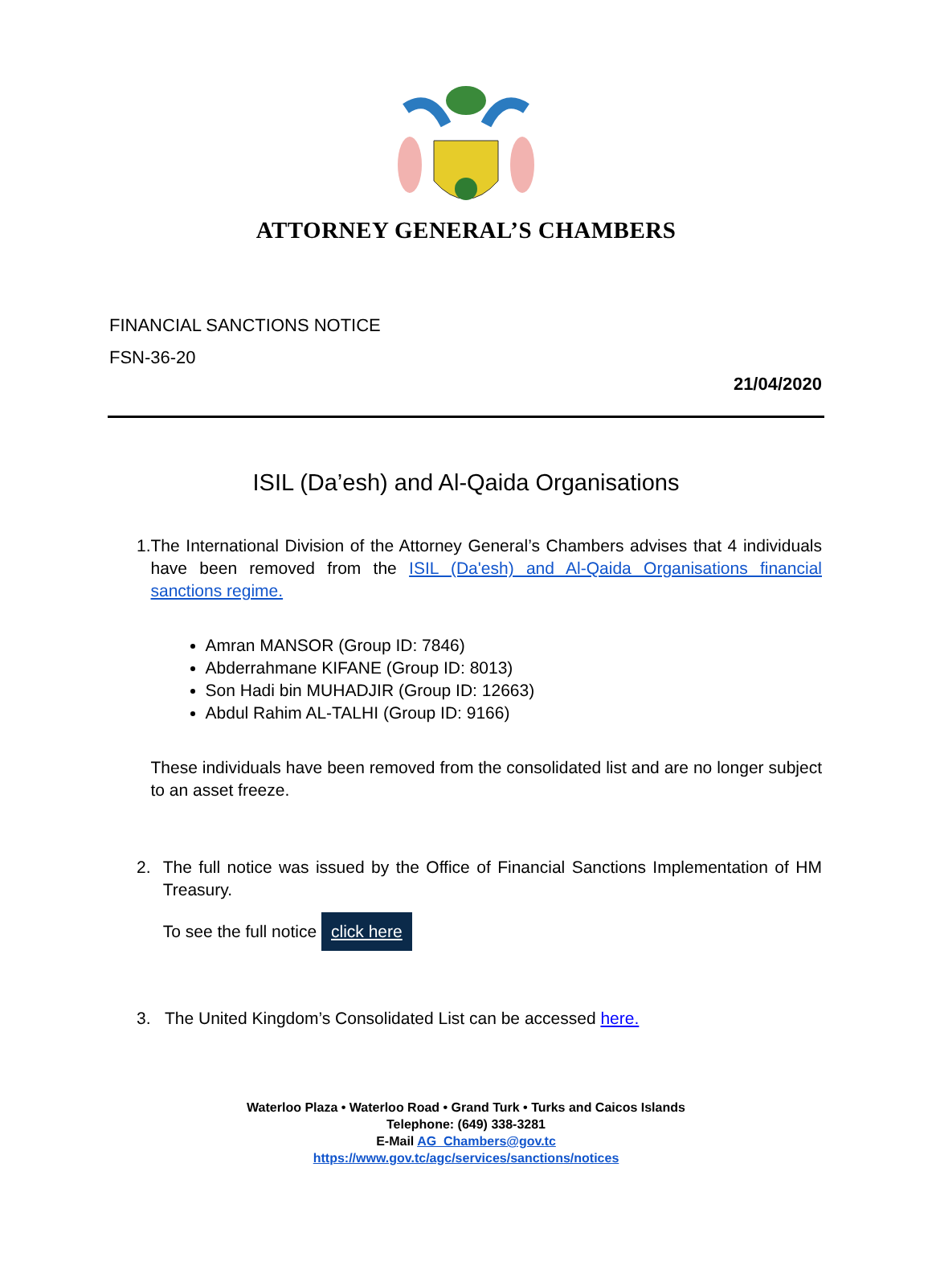ATTORNEY GENERAL’S CHAMBERS
FINANCIAL SANCTIONS NOTICE
FSN-36-20
21/04/2020
ISIL (Da’esh) and Al-Qaida Organisations
1. The International Division of the Attorney General’s Chambers advises that 4 individuals have been removed from the ISIL (Da'esh) and Al-Qaida Organisations financial sanctions regime.
Amran MANSOR (Group ID: 7846)
Abderrahmane KIFANE (Group ID: 8013)
Son Hadi bin MUHADJIR (Group ID: 12663)
Abdul Rahim AL-TALHI (Group ID: 9166)
These individuals have been removed from the consolidated list and are no longer subject to an asset freeze.
2. The full notice was issued by the Office of Financial Sanctions Implementation of HM Treasury.
To see the full notice click here
3. The United Kingdom’s Consolidated List can be accessed here.
Waterloo Plaza • Waterloo Road • Grand Turk • Turks and Caicos Islands
Telephone: (649) 338-3281
E-Mail AG_Chambers@gov.tc
https://www.gov.tc/agc/services/sanctions/notices